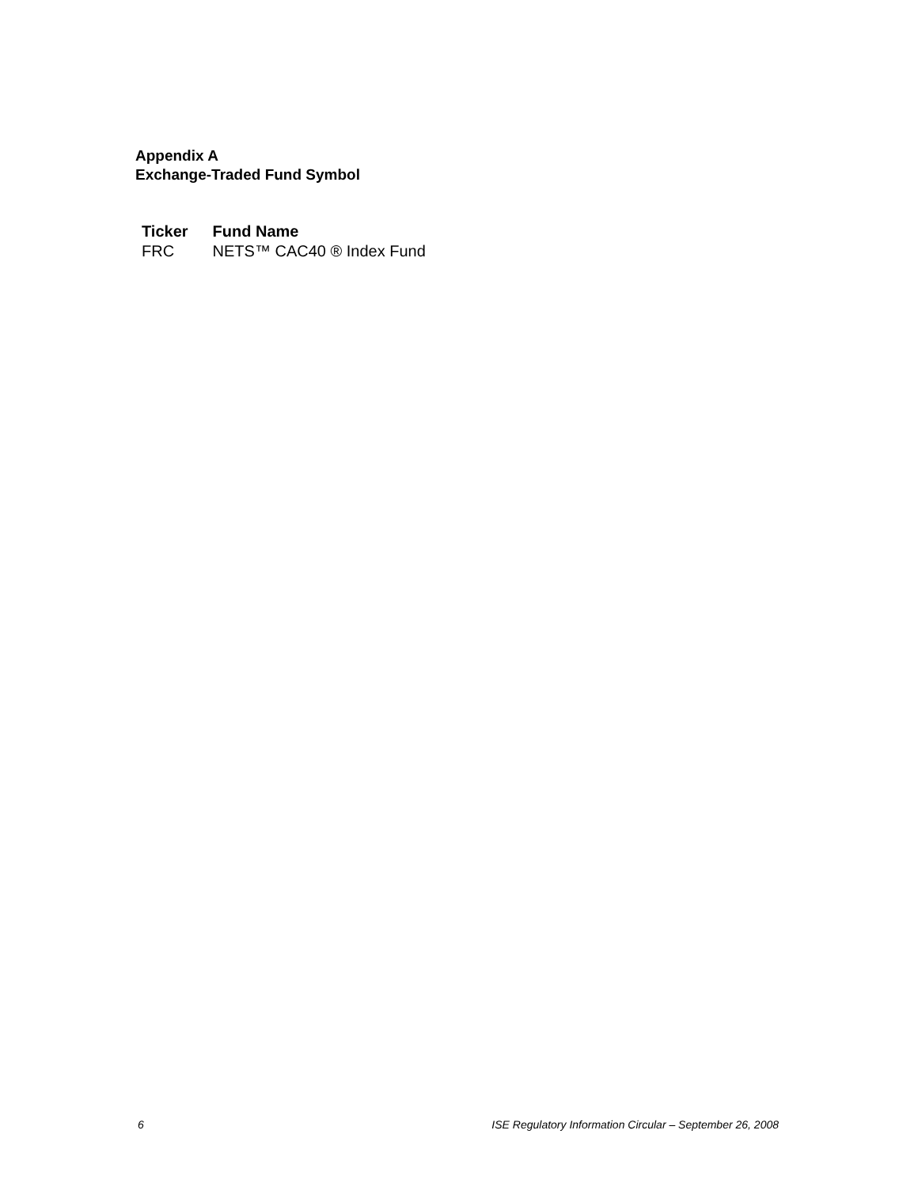Appendix A
Exchange-Traded Fund Symbol
| Ticker | Fund Name |
| --- | --- |
| FRC | NETS™ CAC40 ® Index Fund |
6 ISE Regulatory Information Circular – September 26, 2008